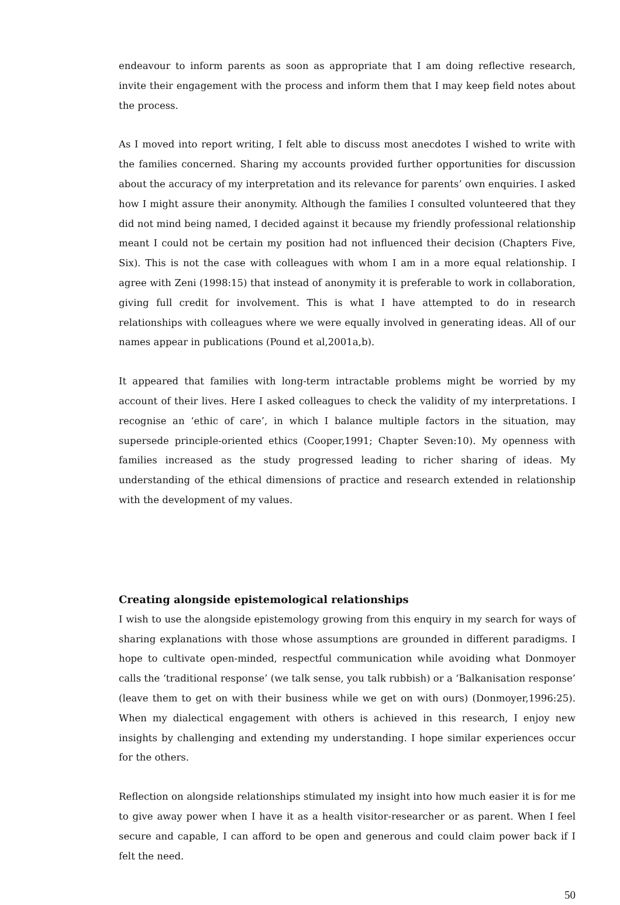endeavour to inform parents as soon as appropriate that I am doing reflective research, invite their engagement with the process and inform them that I may keep field notes about the process.
As I moved into report writing, I felt able to discuss most anecdotes I wished to write with the families concerned. Sharing my accounts provided further opportunities for discussion about the accuracy of my interpretation and its relevance for parents’ own enquiries. I asked how I might assure their anonymity. Although the families I consulted volunteered that they did not mind being named, I decided against it because my friendly professional relationship meant I could not be certain my position had not influenced their decision (Chapters Five, Six). This is not the case with colleagues with whom I am in a more equal relationship. I agree with Zeni (1998:15) that instead of anonymity it is preferable to work in collaboration, giving full credit for involvement. This is what I have attempted to do in research relationships with colleagues where we were equally involved in generating ideas. All of our names appear in publications (Pound et al,2001a,b).
It appeared that families with long-term intractable problems might be worried by my account of their lives. Here I asked colleagues to check the validity of my interpretations. I recognise an ‘ethic of care’, in which I balance multiple factors in the situation, may supersede principle-oriented ethics (Cooper,1991; Chapter Seven:10). My openness with families increased as the study progressed leading to richer sharing of ideas. My understanding of the ethical dimensions of practice and research extended in relationship with the development of my values.
Creating alongside epistemological relationships
I wish to use the alongside epistemology growing from this enquiry in my search for ways of sharing explanations with those whose assumptions are grounded in different paradigms. I hope to cultivate open-minded, respectful communication while avoiding what Donmoyer calls the ‘traditional response’ (we talk sense, you talk rubbish) or a ‘Balkanisation response’ (leave them to get on with their business while we get on with ours) (Donmoyer,1996:25). When my dialectical engagement with others is achieved in this research, I enjoy new insights by challenging and extending my understanding. I hope similar experiences occur for the others.
Reflection on alongside relationships stimulated my insight into how much easier it is for me to give away power when I have it as a health visitor-researcher or as parent. When I feel secure and capable, I can afford to be open and generous and could claim power back if I felt the need.
50